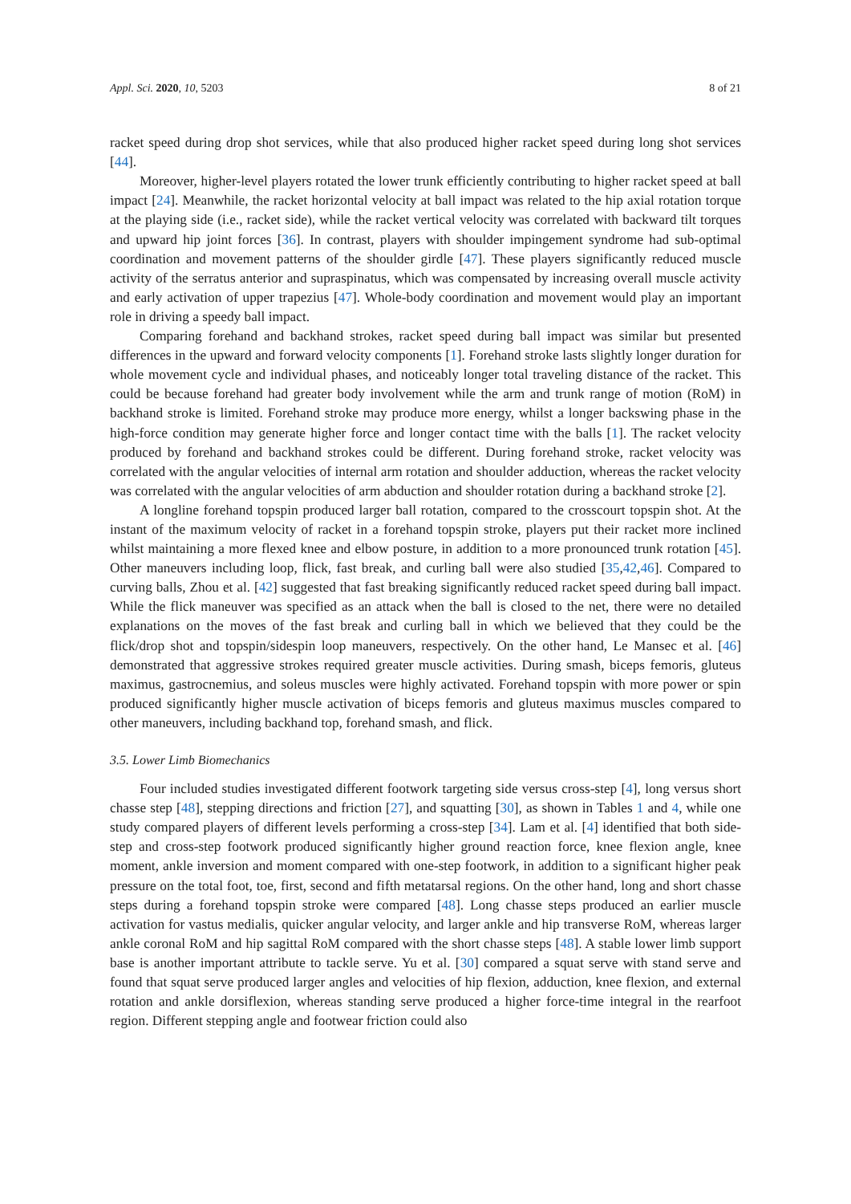Appl. Sci. 2020, 10, 5203 8 of 21
racket speed during drop shot services, while that also produced higher racket speed during long shot services [44].
Moreover, higher-level players rotated the lower trunk efficiently contributing to higher racket speed at ball impact [24]. Meanwhile, the racket horizontal velocity at ball impact was related to the hip axial rotation torque at the playing side (i.e., racket side), while the racket vertical velocity was correlated with backward tilt torques and upward hip joint forces [36]. In contrast, players with shoulder impingement syndrome had sub-optimal coordination and movement patterns of the shoulder girdle [47]. These players significantly reduced muscle activity of the serratus anterior and supraspinatus, which was compensated by increasing overall muscle activity and early activation of upper trapezius [47]. Whole-body coordination and movement would play an important role in driving a speedy ball impact.
Comparing forehand and backhand strokes, racket speed during ball impact was similar but presented differences in the upward and forward velocity components [1]. Forehand stroke lasts slightly longer duration for whole movement cycle and individual phases, and noticeably longer total traveling distance of the racket. This could be because forehand had greater body involvement while the arm and trunk range of motion (RoM) in backhand stroke is limited. Forehand stroke may produce more energy, whilst a longer backswing phase in the high-force condition may generate higher force and longer contact time with the balls [1]. The racket velocity produced by forehand and backhand strokes could be different. During forehand stroke, racket velocity was correlated with the angular velocities of internal arm rotation and shoulder adduction, whereas the racket velocity was correlated with the angular velocities of arm abduction and shoulder rotation during a backhand stroke [2].
A longline forehand topspin produced larger ball rotation, compared to the crosscourt topspin shot. At the instant of the maximum velocity of racket in a forehand topspin stroke, players put their racket more inclined whilst maintaining a more flexed knee and elbow posture, in addition to a more pronounced trunk rotation [45]. Other maneuvers including loop, flick, fast break, and curling ball were also studied [35,42,46]. Compared to curving balls, Zhou et al. [42] suggested that fast breaking significantly reduced racket speed during ball impact. While the flick maneuver was specified as an attack when the ball is closed to the net, there were no detailed explanations on the moves of the fast break and curling ball in which we believed that they could be the flick/drop shot and topspin/sidespin loop maneuvers, respectively. On the other hand, Le Mansec et al. [46] demonstrated that aggressive strokes required greater muscle activities. During smash, biceps femoris, gluteus maximus, gastrocnemius, and soleus muscles were highly activated. Forehand topspin with more power or spin produced significantly higher muscle activation of biceps femoris and gluteus maximus muscles compared to other maneuvers, including backhand top, forehand smash, and flick.
3.5. Lower Limb Biomechanics
Four included studies investigated different footwork targeting side versus cross-step [4], long versus short chasse step [48], stepping directions and friction [27], and squatting [30], as shown in Tables 1 and 4, while one study compared players of different levels performing a cross-step [34]. Lam et al. [4] identified that both side-step and cross-step footwork produced significantly higher ground reaction force, knee flexion angle, knee moment, ankle inversion and moment compared with one-step footwork, in addition to a significant higher peak pressure on the total foot, toe, first, second and fifth metatarsal regions. On the other hand, long and short chasse steps during a forehand topspin stroke were compared [48]. Long chasse steps produced an earlier muscle activation for vastus medialis, quicker angular velocity, and larger ankle and hip transverse RoM, whereas larger ankle coronal RoM and hip sagittal RoM compared with the short chasse steps [48]. A stable lower limb support base is another important attribute to tackle serve. Yu et al. [30] compared a squat serve with stand serve and found that squat serve produced larger angles and velocities of hip flexion, adduction, knee flexion, and external rotation and ankle dorsiflexion, whereas standing serve produced a higher force-time integral in the rearfoot region. Different stepping angle and footwear friction could also